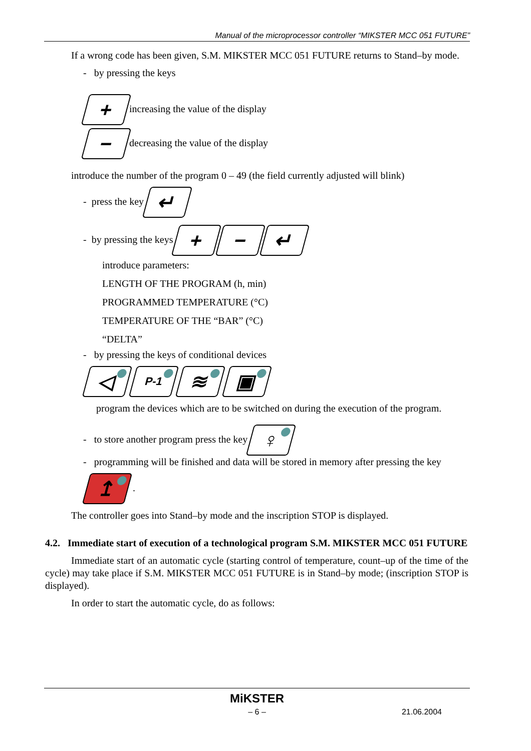Manual of the microprocessor controller “MIKSTER MCC 051 FUTURE”
If a wrong code has been given, S.M. MIKSTER MCC 051 FUTURE returns to Stand–by mode.
- by pressing the keys
+ increasing the value of the display
− decreasing the value of the display
introduce the number of the program 0 – 49 (the field currently adjusted will blink)
- press the key ↵
- by pressing the keys + − ↵
introduce parameters:
LENGTH OF THE PROGRAM (h, min)
PROGRAMMED TEMPERATURE (°C)
TEMPERATURE OF THE “BAR” (°C)
“DELTA”
- by pressing the keys of conditional devices
◁ P-1 ≋ ▣
program the devices which are to be switched on during the execution of the program.
- to store another program press the key ♀
- programming will be finished and data will be stored in memory after pressing the key
↥ .
The controller goes into Stand–by mode and the inscription STOP is displayed.
4.2. Immediate start of execution of a technological program S.M. MIKSTER MCC 051 FUTURE
Immediate start of an automatic cycle (starting control of temperature, count–up of the time of the cycle) may take place if S.M. MIKSTER MCC 051 FUTURE is in Stand–by mode; (inscription STOP is displayed).
In order to start the automatic cycle, do as follows:
MiKSTER
– 6 – 21.06.2004